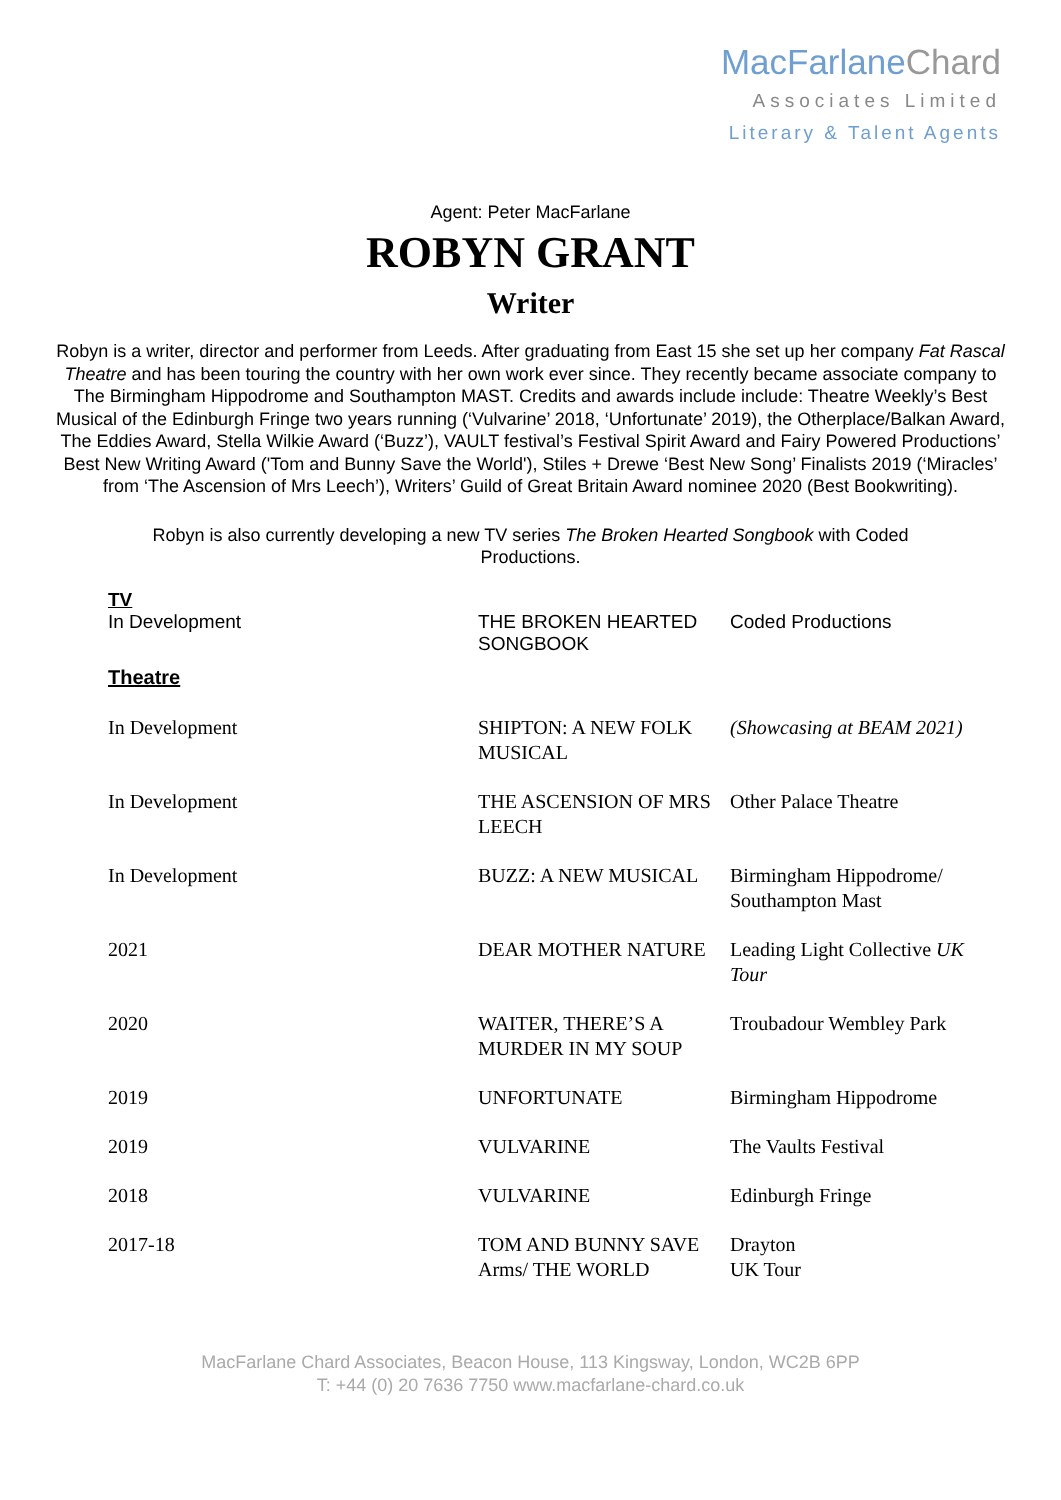MacFarlaneChard
Associates Limited
Literary & Talent Agents
Agent: Peter MacFarlane
ROBYN GRANT
Writer
Robyn is a writer, director and performer from Leeds. After graduating from East 15 she set up her company Fat Rascal Theatre and has been touring the country with her own work ever since. They recently became associate company to The Birmingham Hippodrome and Southampton MAST. Credits and awards include include: Theatre Weekly’s Best Musical of the Edinburgh Fringe two years running (‘Vulvarine’ 2018, ‘Unfortunate’ 2019), the Otherplace/Balkan Award, The Eddies Award, Stella Wilkie Award (‘Buzz’), VAULT festival’s Festival Spirit Award and Fairy Powered Productions’ Best New Writing Award ('Tom and Bunny Save the World'), Stiles + Drewe ‘Best New Song’ Finalists 2019 (‘Miracles’ from ‘The Ascension of Mrs Leech’), Writers’ Guild of Great Britain Award nominee 2020 (Best Bookwriting).
Robyn is also currently developing a new TV series The Broken Hearted Songbook with Coded Productions.
| TV In Development | THE BROKEN HEARTED SONGBOOK | Coded Productions |
| Theatre | | |
| In Development | SHIPTON: A NEW FOLK MUSICAL | (Showcasing at BEAM 2021) |
| In Development | THE ASCENSION OF MRS LEECH | Other Palace Theatre |
| In Development | BUZZ: A NEW MUSICAL | Birmingham Hippodrome/ Southampton Mast |
| 2021 | DEAR MOTHER NATURE | Leading Light Collective UK Tour |
| 2020 | WAITER, THERE’S A MURDER IN MY SOUP | Troubadour Wembley Park |
| 2019 | UNFORTUNATE | Birmingham Hippodrome |
| 2019 | VULVARINE | The Vaults Festival |
| 2018 | VULVARINE | Edinburgh Fringe |
| 2017-18 | TOM AND BUNNY SAVE Arms/ THE WORLD | Drayton UK Tour |
MacFarlane Chard Associates, Beacon House, 113 Kingsway, London, WC2B 6PP
T: +44 (0) 20 7636 7750 www.macfarlane-chard.co.uk